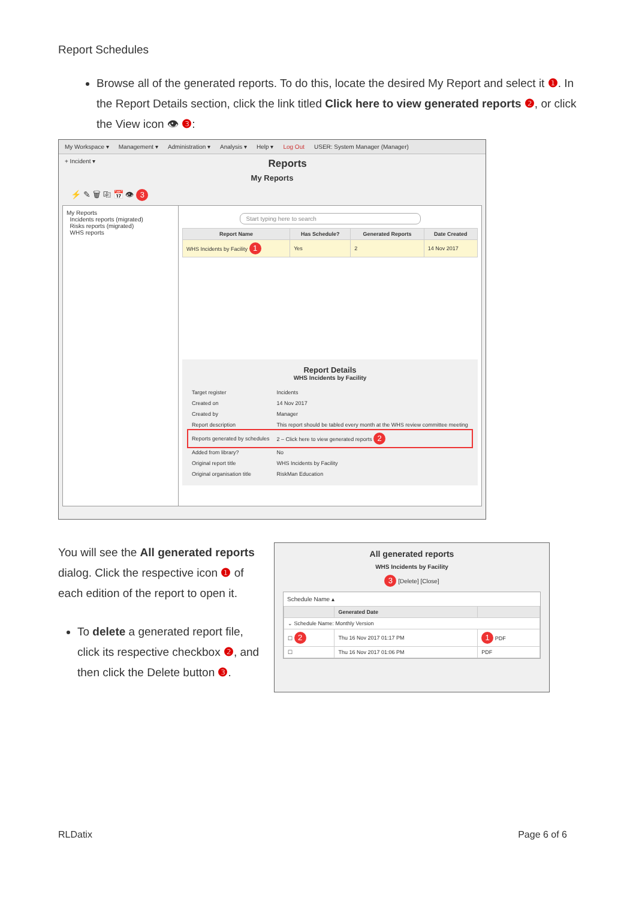Report Schedules
Browse all of the generated reports. To do this, locate the desired My Report and select it ❶. In the Report Details section, click the link titled Click here to view generated reports ❷, or click the View icon 👁 ❸:
My Workspace ▾ Management ▾ Administration ▾ Analysis ▾ Help ▾ Log Out USER: System Manager (Manager)
+ Incident ▾ Reports
My Reports
⚡ ✎ 🗑 ⎘ 📅 👁 3
My Reports
Incidents reports (migrated)
Risks reports (migrated)
WHS reports
Start typing here to search
| Report Name | Has Schedule? | Generated Reports | Date Created |
| --- | --- | --- | --- |
| WHS Incidents by Facility 1 | Yes | 2 | 14 Nov 2017 |
Report Details
WHS Incidents by Facility
| Target register | Incidents |
| Created on | 14 Nov 2017 |
| Created by | Manager |
| Report description | This report should be tabled every month at the WHS review committee meeting |
| Reports generated by schedules | 2 – Click here to view generated reports 2 |
| Added from library? | No |
| Original report title | WHS Incidents by Facility |
| Original organisation title | RiskMan Education |
You will see the All generated reports dialog. Click the respective icon ❶ of each edition of the report to open it.
To delete a generated report file, click its respective checkbox ❷, and then click the Delete button ❸.
All generated reports
WHS Incidents by Facility
3 [Delete] [Close]
Schedule Name ▴
| | Generated Date | |
| --- | --- | --- |
| ⌄ Schedule Name: Monthly Version | | |
| ☐ 2 | Thu 16 Nov 2017 01:17 PM | 1 PDF |
| ☐ | Thu 16 Nov 2017 01:06 PM | PDF |
RLDatix Page 6 of 6